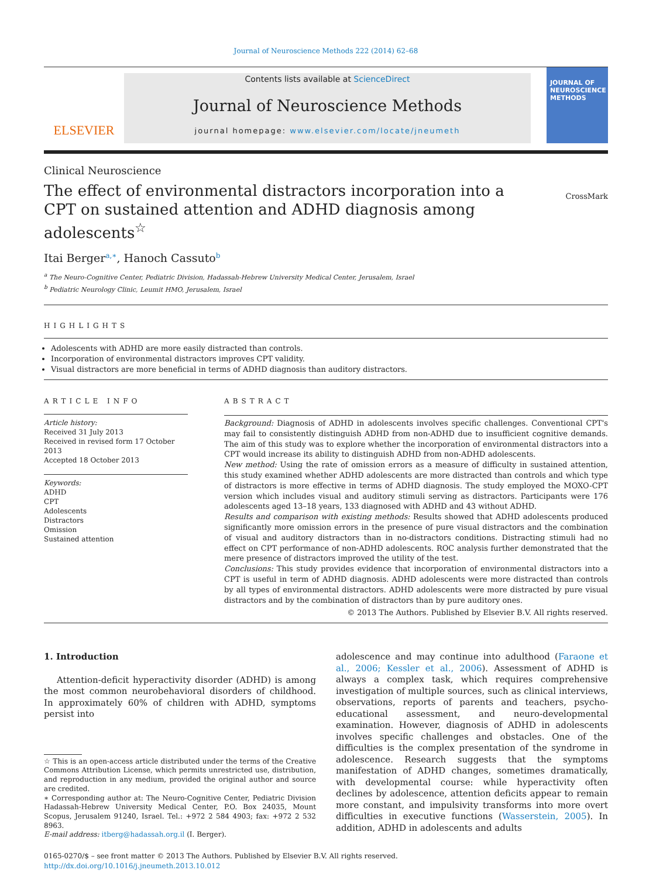Journal of Neuroscience Methods 222 (2014) 62–68
ELSEVIER
Contents lists available at ScienceDirect
Journal of Neuroscience Methods
journal homepage: www.elsevier.com/locate/jneumeth
JOURNAL OF
NEUROSCIENCE
METHODS
Clinical Neuroscience
The effect of environmental distractors incorporation into a CPT on sustained attention and ADHD diagnosis among adolescents<sup>☆</sup>
CrossMark
Itai Berger<sup>a,∗</sup>, Hanoch Cassuto<sup>b</sup>
<sup>a</sup> The Neuro-Cognitive Center, Pediatric Division, Hadassah-Hebrew University Medical Center, Jerusalem, Israel
<sup>b</sup> Pediatric Neurology Clinic, Leumit HMO, Jerusalem, Israel
HIGHLIGHTS
Adolescents with ADHD are more easily distracted than controls.
Incorporation of environmental distractors improves CPT validity.
Visual distractors are more beneficial in terms of ADHD diagnosis than auditory distractors.
ARTICLE INFO
Article history:
Received 31 July 2013
Received in revised form 17 October 2013
Accepted 18 October 2013
Keywords:
ADHD
CPT
Adolescents
Distractors
Omission
Sustained attention
ABSTRACT
Background: Diagnosis of ADHD in adolescents involves specific challenges. Conventional CPT's may fail to consistently distinguish ADHD from non-ADHD due to insufficient cognitive demands. The aim of this study was to explore whether the incorporation of environmental distractors into a CPT would increase its ability to distinguish ADHD from non-ADHD adolescents.
New method: Using the rate of omission errors as a measure of difficulty in sustained attention, this study examined whether ADHD adolescents are more distracted than controls and which type of distractors is more effective in terms of ADHD diagnosis. The study employed the MOXO-CPT version which includes visual and auditory stimuli serving as distractors. Participants were 176 adolescents aged 13–18 years, 133 diagnosed with ADHD and 43 without ADHD.
Results and comparison with existing methods: Results showed that ADHD adolescents produced significantly more omission errors in the presence of pure visual distractors and the combination of visual and auditory distractors than in no-distractors conditions. Distracting stimuli had no effect on CPT performance of non-ADHD adolescents. ROC analysis further demonstrated that the mere presence of distractors improved the utility of the test.
Conclusions: This study provides evidence that incorporation of environmental distractors into a CPT is useful in term of ADHD diagnosis. ADHD adolescents were more distracted than controls by all types of environmental distractors. ADHD adolescents were more distracted by pure visual distractors and by the combination of distractors than by pure auditory ones.
© 2013 The Authors. Published by Elsevier B.V. All rights reserved.
1. Introduction
Attention-deficit hyperactivity disorder (ADHD) is among the most common neurobehavioral disorders of childhood. In approximately 60% of children with ADHD, symptoms persist into
☆ This is an open-access article distributed under the terms of the Creative Commons Attribution License, which permits unrestricted use, distribution, and reproduction in any medium, provided the original author and source are credited.
∗ Corresponding author at: The Neuro-Cognitive Center, Pediatric Division Hadassah-Hebrew University Medical Center, P.O. Box 24035, Mount Scopus, Jerusalem 91240, Israel. Tel.: +972 2 584 4903; fax: +972 2 532 8963.
E-mail address: itberg@hadassah.org.il (I. Berger).
adolescence and may continue into adulthood (Faraone et al., 2006; Kessler et al., 2006). Assessment of ADHD is always a complex task, which requires comprehensive investigation of multiple sources, such as clinical interviews, observations, reports of parents and teachers, psycho-educational assessment, and neuro-developmental examination. However, diagnosis of ADHD in adolescents involves specific challenges and obstacles. One of the difficulties is the complex presentation of the syndrome in adolescence. Research suggests that the symptoms manifestation of ADHD changes, sometimes dramatically, with developmental course: while hyperactivity often declines by adolescence, attention deficits appear to remain more constant, and impulsivity transforms into more overt difficulties in executive functions (Wasserstein, 2005). In addition, ADHD in adolescents and adults
0165-0270/$ – see front matter © 2013 The Authors. Published by Elsevier B.V. All rights reserved.
http://dx.doi.org/10.1016/j.jneumeth.2013.10.012